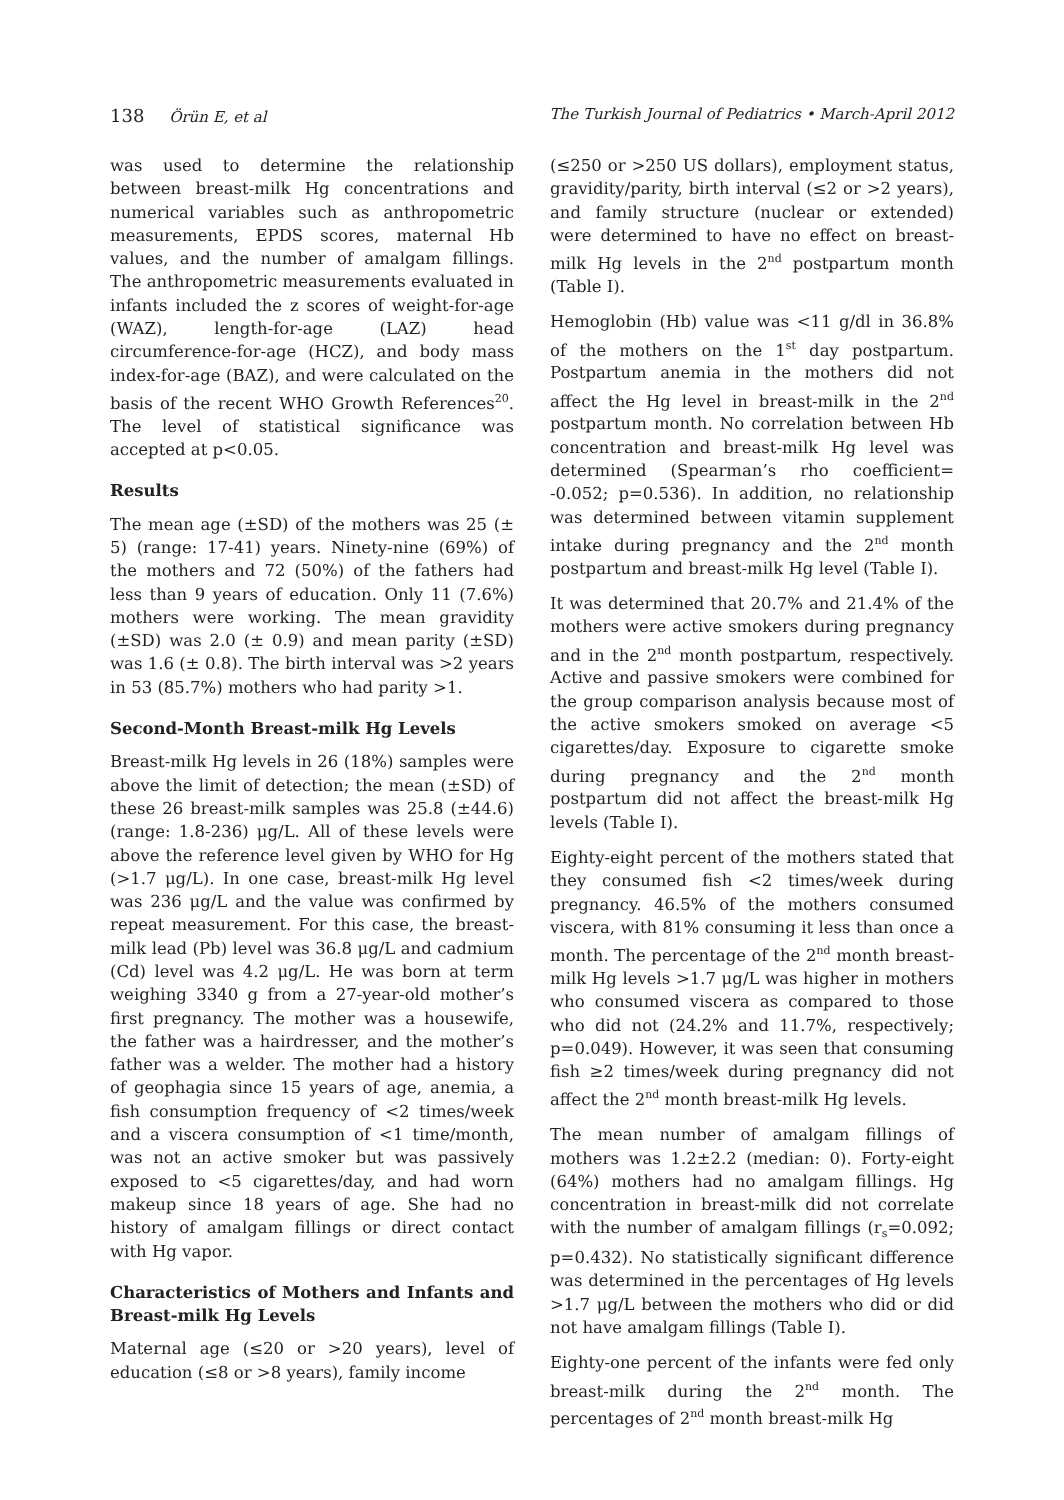138 Örün E, et al The Turkish Journal of Pediatrics • March-April 2012
was used to determine the relationship between breast-milk Hg concentrations and numerical variables such as anthropometric measurements, EPDS scores, maternal Hb values, and the number of amalgam fillings. The anthropometric measurements evaluated in infants included the z scores of weight-for-age (WAZ), length-for-age (LAZ) head circumference-for-age (HCZ), and body mass index-for-age (BAZ), and were calculated on the basis of the recent WHO Growth References<sup>20</sup>. The level of statistical significance was accepted at p<0.05.
Results
The mean age (±SD) of the mothers was 25 (± 5) (range: 17-41) years. Ninety-nine (69%) of the mothers and 72 (50%) of the fathers had less than 9 years of education. Only 11 (7.6%) mothers were working. The mean gravidity (±SD) was 2.0 (± 0.9) and mean parity (±SD) was 1.6 (± 0.8). The birth interval was >2 years in 53 (85.7%) mothers who had parity >1.
Second-Month Breast-milk Hg Levels
Breast-milk Hg levels in 26 (18%) samples were above the limit of detection; the mean (±SD) of these 26 breast-milk samples was 25.8 (±44.6) (range: 1.8-236) μg/L. All of these levels were above the reference level given by WHO for Hg (>1.7 μg/L). In one case, breast-milk Hg level was 236 μg/L and the value was confirmed by repeat measurement. For this case, the breast-milk lead (Pb) level was 36.8 μg/L and cadmium (Cd) level was 4.2 μg/L. He was born at term weighing 3340 g from a 27-year-old mother’s first pregnancy. The mother was a housewife, the father was a hairdresser, and the mother’s father was a welder. The mother had a history of geophagia since 15 years of age, anemia, a fish consumption frequency of <2 times/week and a viscera consumption of <1 time/month, was not an active smoker but was passively exposed to <5 cigarettes/day, and had worn makeup since 18 years of age. She had no history of amalgam fillings or direct contact with Hg vapor.
Characteristics of Mothers and Infants and Breast-milk Hg Levels
Maternal age (≤20 or >20 years), level of education (≤8 or >8 years), family income
(≤250 or >250 US dollars), employment status, gravidity/parity, birth interval (≤2 or >2 years), and family structure (nuclear or extended) were determined to have no effect on breast-milk Hg levels in the 2<sup>nd</sup> postpartum month (Table I).
Hemoglobin (Hb) value was <11 g/dl in 36.8% of the mothers on the 1<sup>st</sup> day postpartum. Postpartum anemia in the mothers did not affect the Hg level in breast-milk in the 2<sup>nd</sup> postpartum month. No correlation between Hb concentration and breast-milk Hg level was determined (Spearman’s rho coefficient= -0.052; p=0.536). In addition, no relationship was determined between vitamin supplement intake during pregnancy and the 2<sup>nd</sup> month postpartum and breast-milk Hg level (Table I).
It was determined that 20.7% and 21.4% of the mothers were active smokers during pregnancy and in the 2<sup>nd</sup> month postpartum, respectively. Active and passive smokers were combined for the group comparison analysis because most of the active smokers smoked on average <5 cigarettes/day. Exposure to cigarette smoke during pregnancy and the 2<sup>nd</sup> month postpartum did not affect the breast-milk Hg levels (Table I).
Eighty-eight percent of the mothers stated that they consumed fish <2 times/week during pregnancy. 46.5% of the mothers consumed viscera, with 81% consuming it less than once a month. The percentage of the 2<sup>nd</sup> month breast-milk Hg levels >1.7 μg/L was higher in mothers who consumed viscera as compared to those who did not (24.2% and 11.7%, respectively; p=0.049). However, it was seen that consuming fish ≥2 times/week during pregnancy did not affect the 2<sup>nd</sup> month breast-milk Hg levels.
The mean number of amalgam fillings of mothers was 1.2±2.2 (median: 0). Forty-eight (64%) mothers had no amalgam fillings. Hg concentration in breast-milk did not correlate with the number of amalgam fillings (r<sub>s</sub>=0.092; p=0.432). No statistically significant difference was determined in the percentages of Hg levels >1.7 μg/L between the mothers who did or did not have amalgam fillings (Table I).
Eighty-one percent of the infants were fed only breast-milk during the 2<sup>nd</sup> month. The percentages of 2<sup>nd</sup> month breast-milk Hg